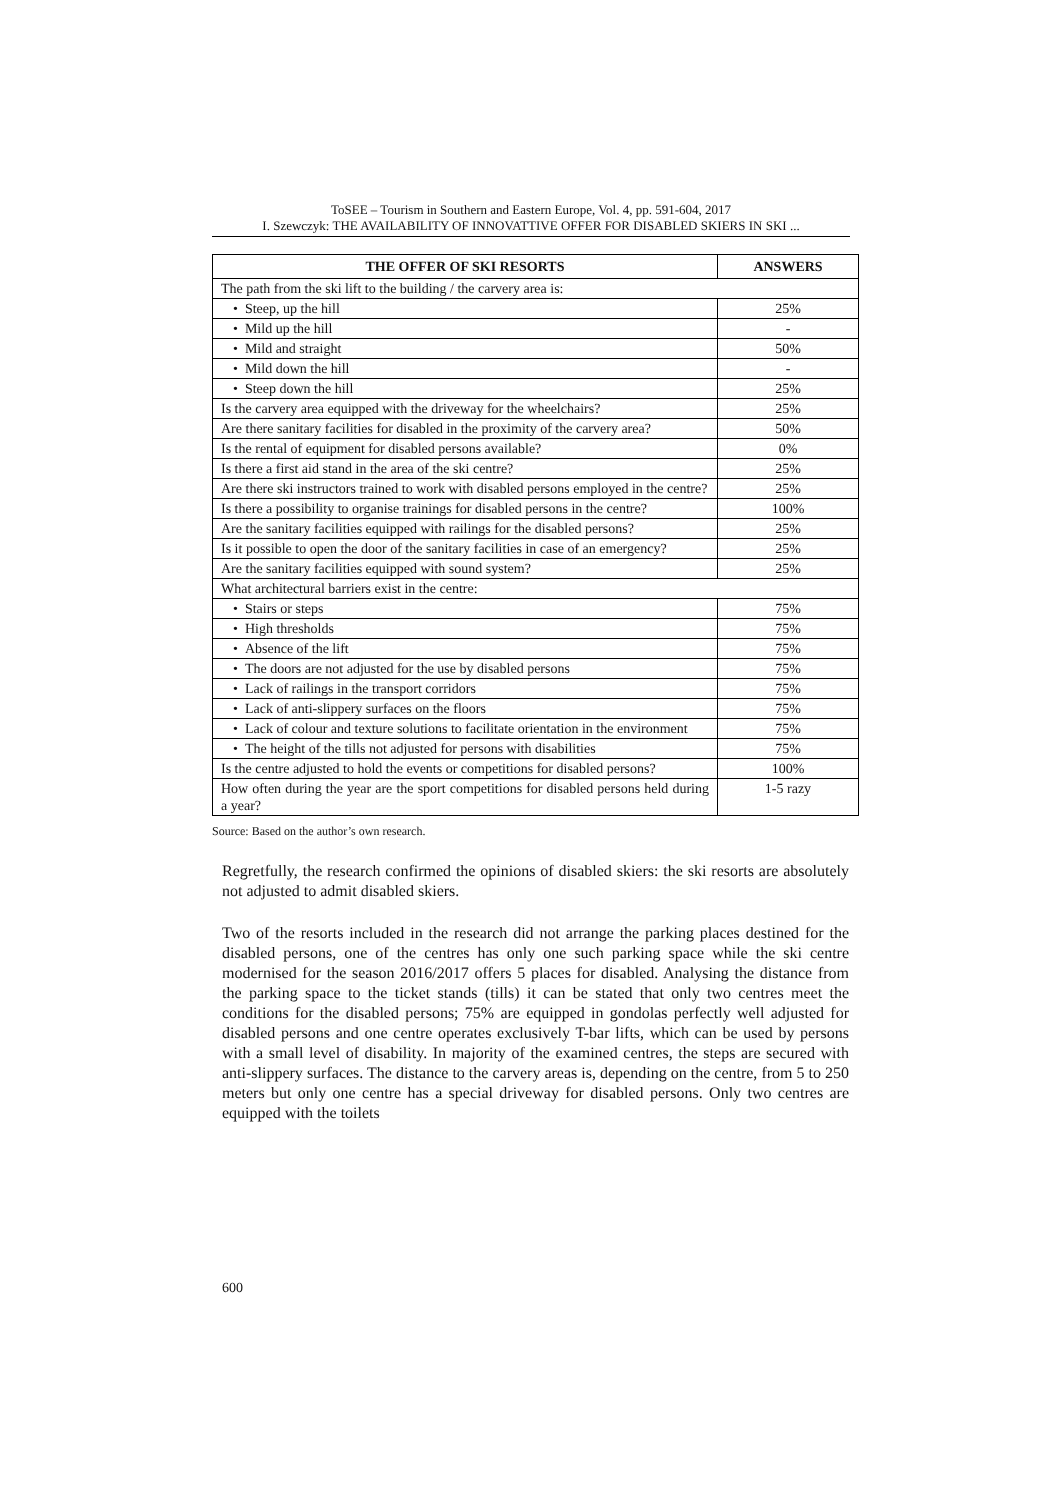ToSEE – Tourism in Southern and Eastern Europe, Vol. 4, pp. 591-604, 2017
I. Szewczyk: THE AVAILABILITY OF INNOVATTIVE OFFER FOR DISABLED SKIERS IN SKI ...
| THE OFFER OF SKI RESORTS | ANSWERS |
| --- | --- |
| The path from the ski lift to the building / the carvery area is: | |
| • Steep, up the hill | 25% |
| • Mild up the hill | - |
| • Mild and straight | 50% |
| • Mild down the hill | - |
| • Steep down the hill | 25% |
| Is the carvery area equipped with the driveway for the wheelchairs? | 25% |
| Are there sanitary facilities for disabled in the proximity of the carvery area? | 50% |
| Is the rental of equipment for disabled persons available? | 0% |
| Is there a first aid stand in the area of the ski centre? | 25% |
| Are there ski instructors trained to work with disabled persons employed in the centre? | 25% |
| Is there a possibility to organise trainings for disabled persons in the centre? | 100% |
| Are the sanitary facilities equipped with railings for the disabled persons? | 25% |
| Is it possible to open the door of the sanitary facilities in case of an emergency? | 25% |
| Are the sanitary facilities equipped with sound system? | 25% |
| What architectural barriers exist in the centre: | |
| • Stairs or steps | 75% |
| • High thresholds | 75% |
| • Absence of the lift | 75% |
| • The doors are not adjusted for the use by disabled persons | 75% |
| • Lack of railings in the transport corridors | 75% |
| • Lack of anti-slippery surfaces on the floors | 75% |
| • Lack of colour and texture solutions to facilitate orientation in the environment | 75% |
| • The height of the tills not adjusted for persons with disabilities | 75% |
| Is the centre adjusted to hold the events or competitions for disabled persons? | 100% |
| How often during the year are the sport competitions for disabled persons held during a year? | 1-5 razy |
Source: Based on the author’s own research.
Regretfully, the research confirmed the opinions of disabled skiers: the ski resorts are absolutely not adjusted to admit disabled skiers.
Two of the resorts included in the research did not arrange the parking places destined for the disabled persons, one of the centres has only one such parking space while the ski centre modernised for the season 2016/2017 offers 5 places for disabled. Analysing the distance from the parking space to the ticket stands (tills) it can be stated that only two centres meet the conditions for the disabled persons; 75% are equipped in gondolas perfectly well adjusted for disabled persons and one centre operates exclusively T-bar lifts, which can be used by persons with a small level of disability. In majority of the examined centres, the steps are secured with anti-slippery surfaces. The distance to the carvery areas is, depending on the centre, from 5 to 250 meters but only one centre has a special driveway for disabled persons. Only two centres are equipped with the toilets
600